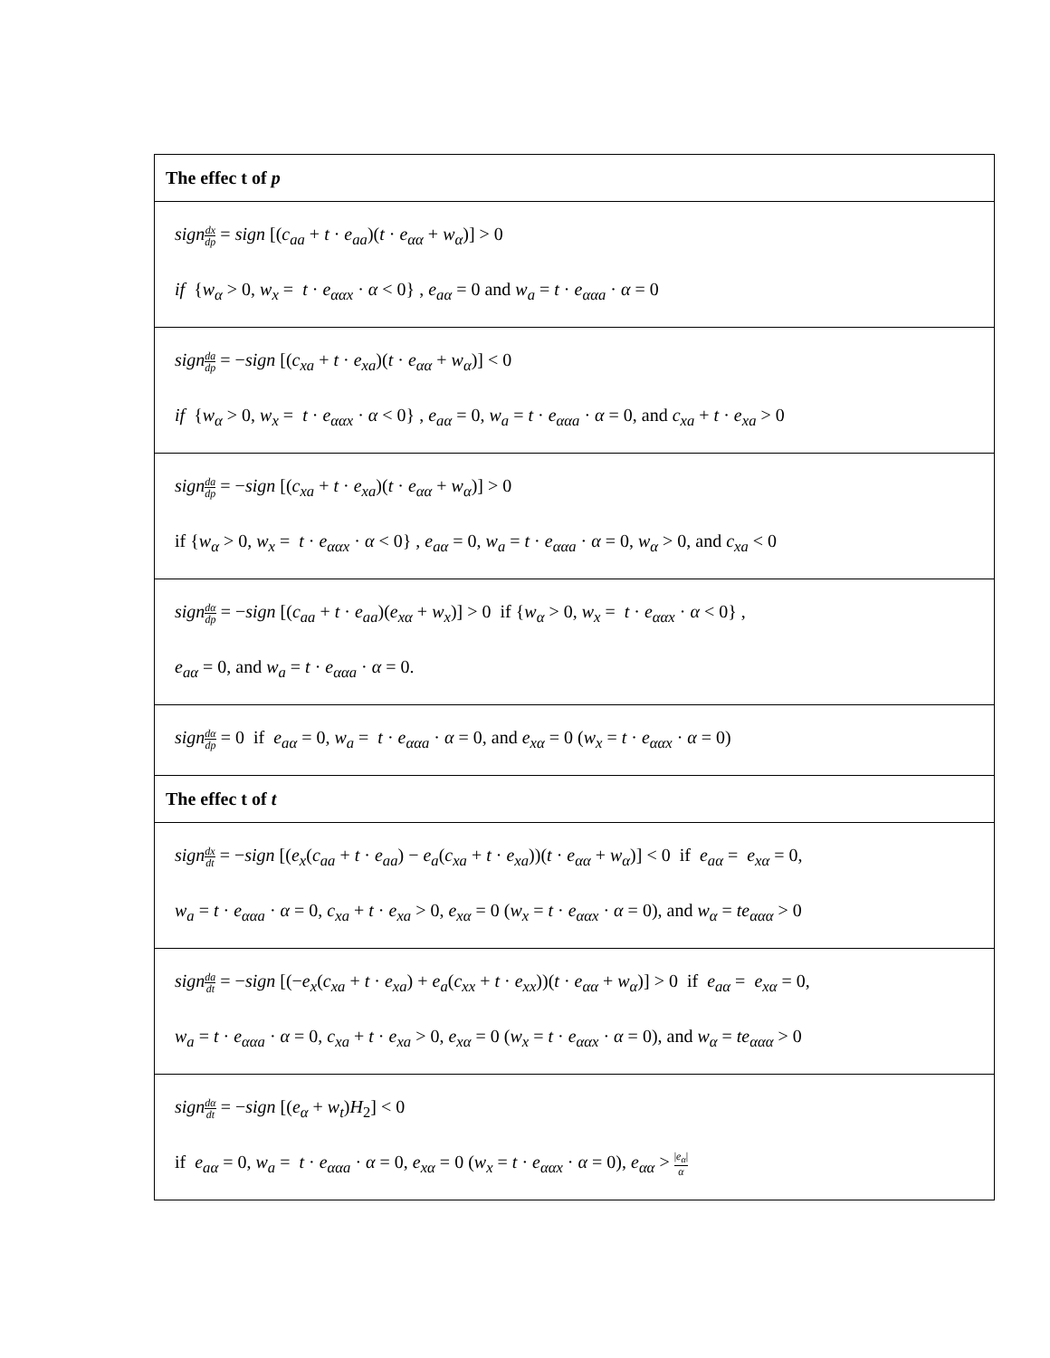| The effec t of p |
| --- |
| sign dx dp = sign [( c<sub>aa</sub> + t · e<sub>aa</sub> )( t · e<sub>αα</sub> + w<sub>α</sub> )] > 0 if { w<sub>α</sub> > 0, w<sub>x</sub> = t · e<sub>ααx</sub> · α < 0} , e<sub>aα</sub> = 0 and w<sub>a</sub> = t · e<sub>ααa</sub> · α = 0 |
| sign da dp = − sign [( c<sub>xa</sub> + t · e<sub>xa</sub> )( t · e<sub>αα</sub> + w<sub>α</sub> )] < 0 if { w<sub>α</sub> > 0, w<sub>x</sub> = t · e<sub>ααx</sub> · α < 0} , e<sub>aα</sub> = 0, w<sub>a</sub> = t · e<sub>ααa</sub> · α = 0, and c<sub>xa</sub> + t · e<sub>xa</sub> > 0 |
| sign da dp = − sign [( c<sub>xa</sub> + t · e<sub>xa</sub> )( t · e<sub>αα</sub> + w<sub>α</sub> )] > 0 if { w<sub>α</sub> > 0, w<sub>x</sub> = t · e<sub>ααx</sub> · α < 0} , e<sub>aα</sub> = 0, w<sub>a</sub> = t · e<sub>ααa</sub> · α = 0, w<sub>α</sub> > 0, and c<sub>xa</sub> < 0 |
| sign dα dp = − sign [( c<sub>aa</sub> + t · e<sub>aa</sub> )( e<sub>xα</sub> + w<sub>x</sub> )] > 0 if { w<sub>α</sub> > 0, w<sub>x</sub> = t · e<sub>ααx</sub> · α < 0} , e<sub>aα</sub> = 0, and w<sub>a</sub> = t · e<sub>ααa</sub> · α = 0. |
| sign dα dp = 0 if e<sub>aα</sub> = 0, w<sub>a</sub> = t · e<sub>ααa</sub> · α = 0, and e<sub>xα</sub> = 0 ( w<sub>x</sub> = t · e<sub>ααx</sub> · α = 0) |
| The effec t of t |
| sign dx dt = − sign [( e<sub>x</sub> ( c<sub>aa</sub> + t · e<sub>aa</sub> ) − e<sub>a</sub> ( c<sub>xa</sub> + t · e<sub>xa</sub> ))( t · e<sub>αα</sub> + w<sub>α</sub> )] < 0 if e<sub>aα</sub> = e<sub>xα</sub> = 0, w<sub>a</sub> = t · e<sub>ααa</sub> · α = 0, c<sub>xa</sub> + t · e<sub>xa</sub> > 0, e<sub>xα</sub> = 0 ( w<sub>x</sub> = t · e<sub>ααx</sub> · α = 0), and w<sub>α</sub> = te<sub>ααα</sub> > 0 |
| sign da dt = − sign [(− e<sub>x</sub> ( c<sub>xa</sub> + t · e<sub>xa</sub> ) + e<sub>a</sub> ( c<sub>xx</sub> + t · e<sub>xx</sub> ))( t · e<sub>αα</sub> + w<sub>α</sub> )] > 0 if e<sub>aα</sub> = e<sub>xα</sub> = 0, w<sub>a</sub> = t · e<sub>ααa</sub> · α = 0, c<sub>xa</sub> + t · e<sub>xa</sub> > 0, e<sub>xα</sub> = 0 ( w<sub>x</sub> = t · e<sub>ααx</sub> · α = 0), and w<sub>α</sub> = te<sub>ααα</sub> > 0 |
| sign dα dt = − sign [( e<sub>α</sub> + w<sub>t</sub> ) H<sub>2</sub>] < 0 if e<sub>aα</sub> = 0, w<sub>a</sub> = t · e<sub>ααa</sub> · α = 0, e<sub>xα</sub> = 0 ( w<sub>x</sub> = t · e<sub>ααx</sub> · α = 0), e<sub>αα</sub> > / e<sub>α</sub> / α |